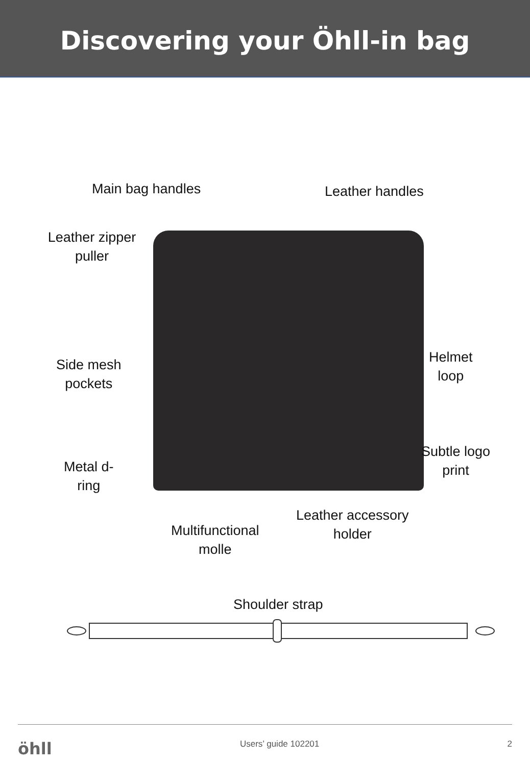Discovering your Öhll-in bag
Main bag handles Leather handles
Leather zipper puller
Side mesh
pockets
Helmet
loop
Subtle logo
print
Metal d-
ring
Leather accessory
holder
Multifunctional
molle
Shoulder strap
öhll Users’ guide 102201 2